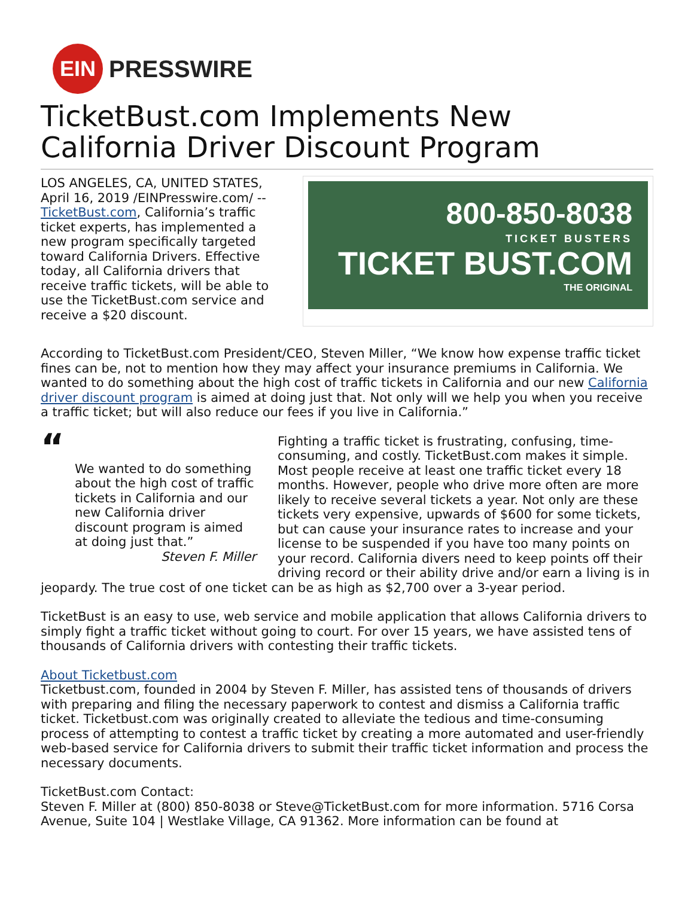EIN
PRESSWIRE
TicketBust.com Implements New California Driver Discount Program
LOS ANGELES, CA, UNITED STATES, April 16, 2019 /EINPresswire.com/ -- TicketBust.com, California’s traffic ticket experts, has implemented a new program specifically targeted toward California Drivers. Effective today, all California drivers that receive traffic tickets, will be able to use the TicketBust.com service and receive a $20 discount.
800-850-8038
TICKET BUSTERS
TICKET BUST.COM
THE ORIGINAL
According to TicketBust.com President/CEO, Steven Miller, “We know how expense traffic ticket fines can be, not to mention how they may affect your insurance premiums in California. We wanted to do something about the high cost of traffic tickets in California and our new California driver discount program is aimed at doing just that. Not only will we help you when you receive a traffic ticket; but will also reduce our fees if you live in California.”
“
We wanted to do something about the high cost of traffic tickets in California and our new California driver discount program is aimed at doing just that.”
Steven F. Miller
Fighting a traffic ticket is frustrating, confusing, time-consuming, and costly. TicketBust.com makes it simple. Most people receive at least one traffic ticket every 18 months. However, people who drive more often are more likely to receive several tickets a year. Not only are these tickets very expensive, upwards of $600 for some tickets, but can cause your insurance rates to increase and your license to be suspended if you have too many points on your record. California divers need to keep points off their driving record or their ability drive and/or earn a living is in jeopardy. The true cost of one ticket can be as high as $2,700 over a 3-year period.
TicketBust is an easy to use, web service and mobile application that allows California drivers to simply fight a traffic ticket without going to court. For over 15 years, we have assisted tens of thousands of California drivers with contesting their traffic tickets.
About Ticketbust.com
Ticketbust.com, founded in 2004 by Steven F. Miller, has assisted tens of thousands of drivers with preparing and filing the necessary paperwork to contest and dismiss a California traffic ticket. Ticketbust.com was originally created to alleviate the tedious and time-consuming process of attempting to contest a traffic ticket by creating a more automated and user-friendly web-based service for California drivers to submit their traffic ticket information and process the necessary documents.
TicketBust.com Contact:
Steven F. Miller at (800) 850-8038 or Steve@TicketBust.com for more information. 5716 Corsa Avenue, Suite 104 | Westlake Village, CA 91362. More information can be found at